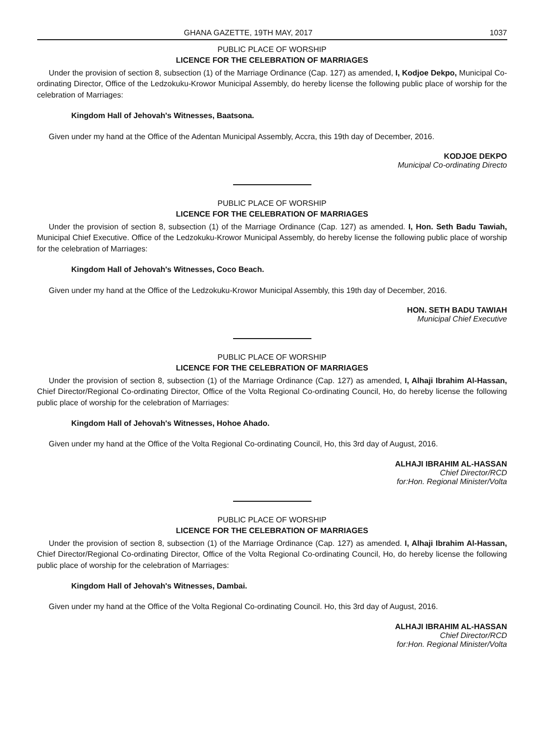GHANA GAZETTE, 19TH MAY, 2017 1037
PUBLIC PLACE OF WORSHIP
LICENCE FOR THE CELEBRATION OF MARRIAGES
Under the provision of section 8, subsection (1) of the Marriage Ordinance (Cap. 127) as amended, I, Kodjoe Dekpo, Municipal Co-ordinating Director, Office of the Ledzokuku-Krowor Municipal Assembly, do hereby license the following public place of worship for the celebration of Marriages:
Kingdom Hall of Jehovah's Witnesses, Baatsona.
Given under my hand at the Office of the Adentan Municipal Assembly, Accra, this 19th day of December, 2016.
KODJOE DEKPO
Municipal Co-ordinating Directo
PUBLIC PLACE OF WORSHIP
LICENCE FOR THE CELEBRATION OF MARRIAGES
Under the provision of section 8, subsection (1) of the Marriage Ordinance (Cap. 127) as amended. I, Hon. Seth Badu Tawiah, Municipal Chief Executive. Office of the Ledzokuku-Krowor Municipal Assembly, do hereby license the following public place of worship for the celebration of Marriages:
Kingdom Hall of Jehovah's Witnesses, Coco Beach.
Given under my hand at the Office of the Ledzokuku-Krowor Municipal Assembly, this 19th day of December, 2016.
HON. SETH BADU TAWIAH
Municipal Chief Executive
PUBLIC PLACE OF WORSHIP
LICENCE FOR THE CELEBRATION OF MARRIAGES
Under the provision of section 8, subsection (1) of the Marriage Ordinance (Cap. 127) as amended, I, Alhaji Ibrahim Al-Hassan, Chief Director/Regional Co-ordinating Director, Office of the Volta Regional Co-ordinating Council, Ho, do hereby license the following public place of worship for the celebration of Marriages:
Kingdom Hall of Jehovah's Witnesses, Hohoe Ahado.
Given under my hand at the Office of the Volta Regional Co-ordinating Council, Ho, this 3rd day of August, 2016.
ALHAJI IBRAHIM AL-HASSAN
Chief Director/RCD
for:Hon. Regional Minister/Volta
PUBLIC PLACE OF WORSHIP
LICENCE FOR THE CELEBRATION OF MARRIAGES
Under the provision of section 8, subsection (1) of the Marriage Ordinance (Cap. 127) as amended. I, Alhaji Ibrahim Al-Hassan, Chief Director/Regional Co-ordinating Director, Office of the Volta Regional Co-ordinating Council, Ho, do hereby license the following public place of worship for the celebration of Marriages:
Kingdom Hall of Jehovah's Witnesses, Dambai.
Given under my hand at the Office of the Volta Regional Co-ordinating Council. Ho, this 3rd day of August, 2016.
ALHAJI IBRAHIM AL-HASSAN
Chief Director/RCD
for:Hon. Regional Minister/Volta